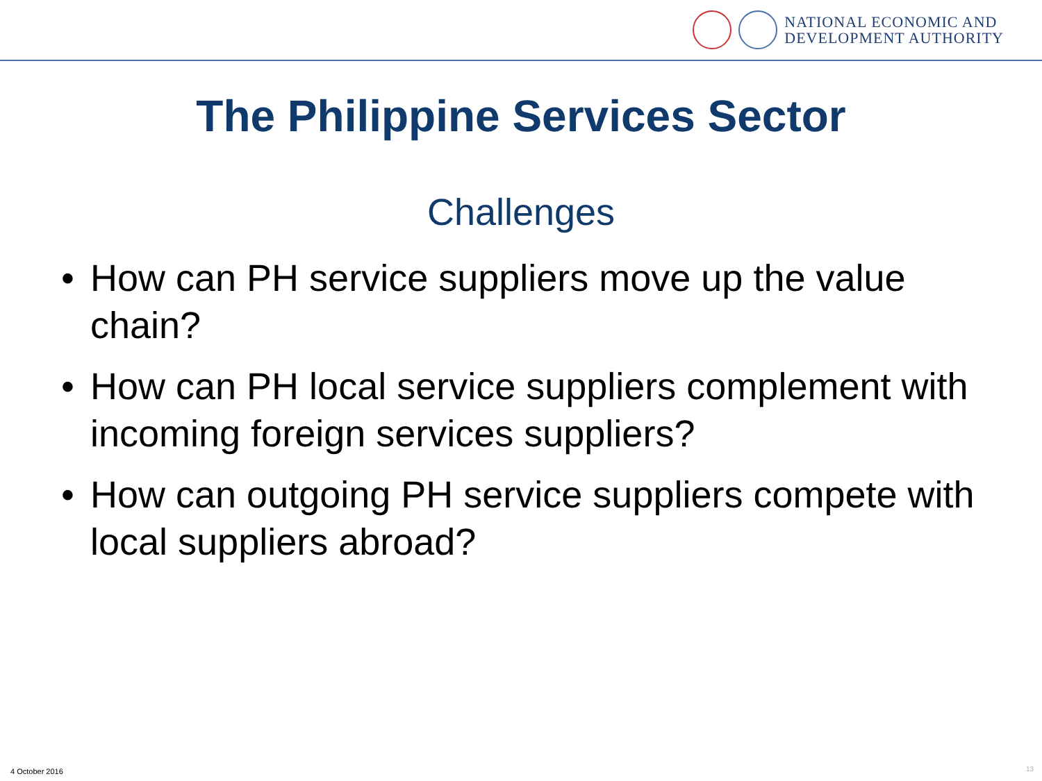NATIONAL ECONOMIC AND
DEVELOPMENT AUTHORITY
The Philippine Services Sector
Challenges
• How can PH service suppliers move up the value chain?
• How can PH local service suppliers complement with incoming foreign services suppliers?
• How can outgoing PH service suppliers compete with local suppliers abroad?
4 October 2016 13